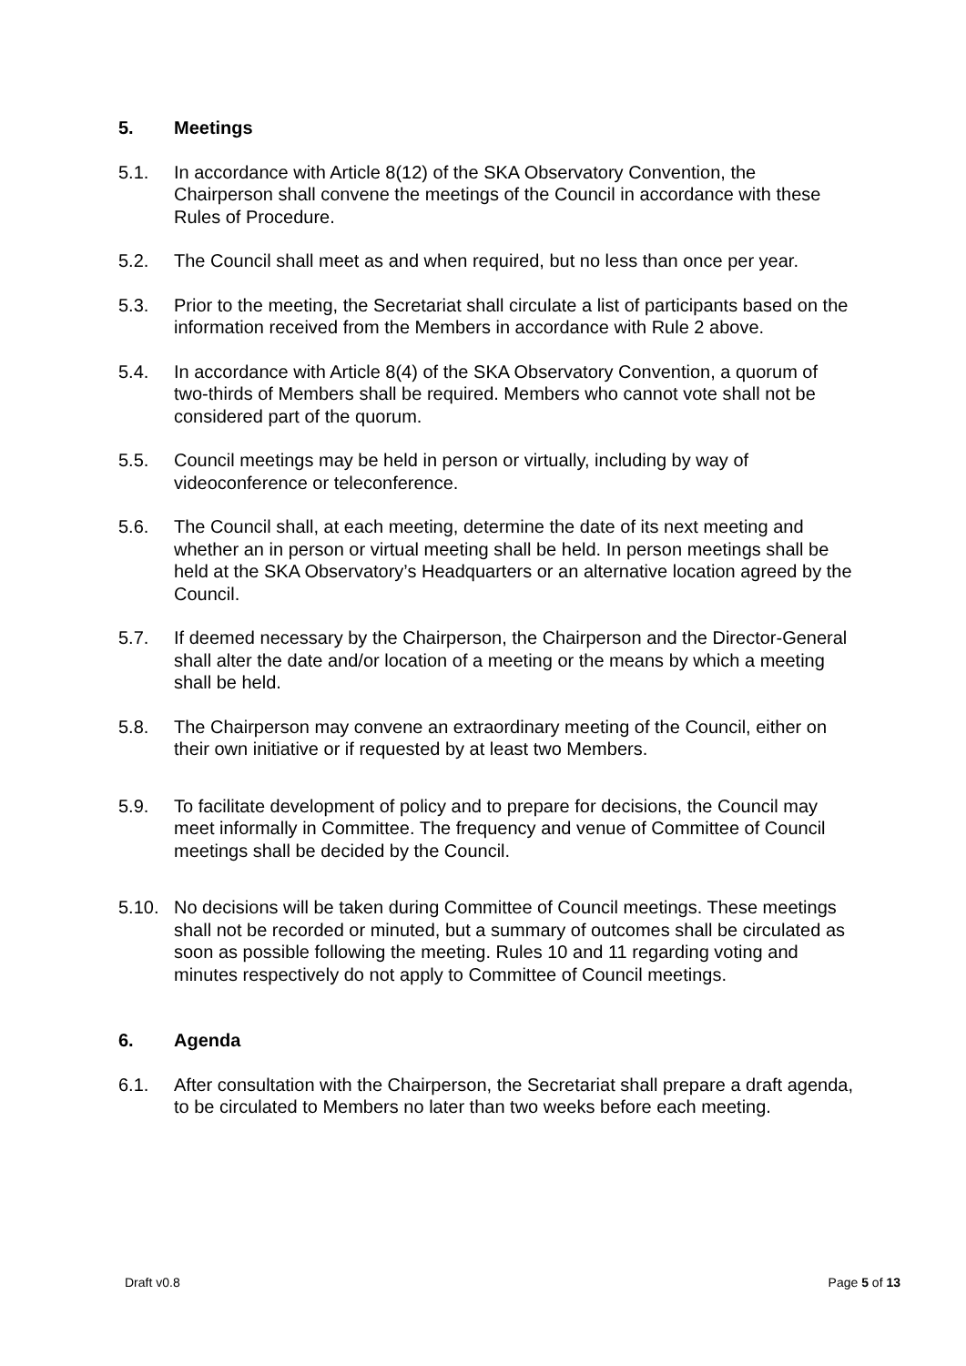5. Meetings
5.1. In accordance with Article 8(12) of the SKA Observatory Convention, the Chairperson shall convene the meetings of the Council in accordance with these Rules of Procedure.
5.2. The Council shall meet as and when required, but no less than once per year.
5.3. Prior to the meeting, the Secretariat shall circulate a list of participants based on the information received from the Members in accordance with Rule 2 above.
5.4. In accordance with Article 8(4) of the SKA Observatory Convention, a quorum of two-thirds of Members shall be required. Members who cannot vote shall not be considered part of the quorum.
5.5. Council meetings may be held in person or virtually, including by way of videoconference or teleconference.
5.6. The Council shall, at each meeting, determine the date of its next meeting and whether an in person or virtual meeting shall be held. In person meetings shall be held at the SKA Observatory’s Headquarters or an alternative location agreed by the Council.
5.7. If deemed necessary by the Chairperson, the Chairperson and the Director-General shall alter the date and/or location of a meeting or the means by which a meeting shall be held.
5.8. The Chairperson may convene an extraordinary meeting of the Council, either on their own initiative or if requested by at least two Members.
5.9. To facilitate development of policy and to prepare for decisions, the Council may meet informally in Committee. The frequency and venue of Committee of Council meetings shall be decided by the Council.
5.10. No decisions will be taken during Committee of Council meetings. These meetings shall not be recorded or minuted, but a summary of outcomes shall be circulated as soon as possible following the meeting. Rules 10 and 11 regarding voting and minutes respectively do not apply to Committee of Council meetings.
6. Agenda
6.1. After consultation with the Chairperson, the Secretariat shall prepare a draft agenda, to be circulated to Members no later than two weeks before each meeting.
Draft v0.8 Page 5 of 13